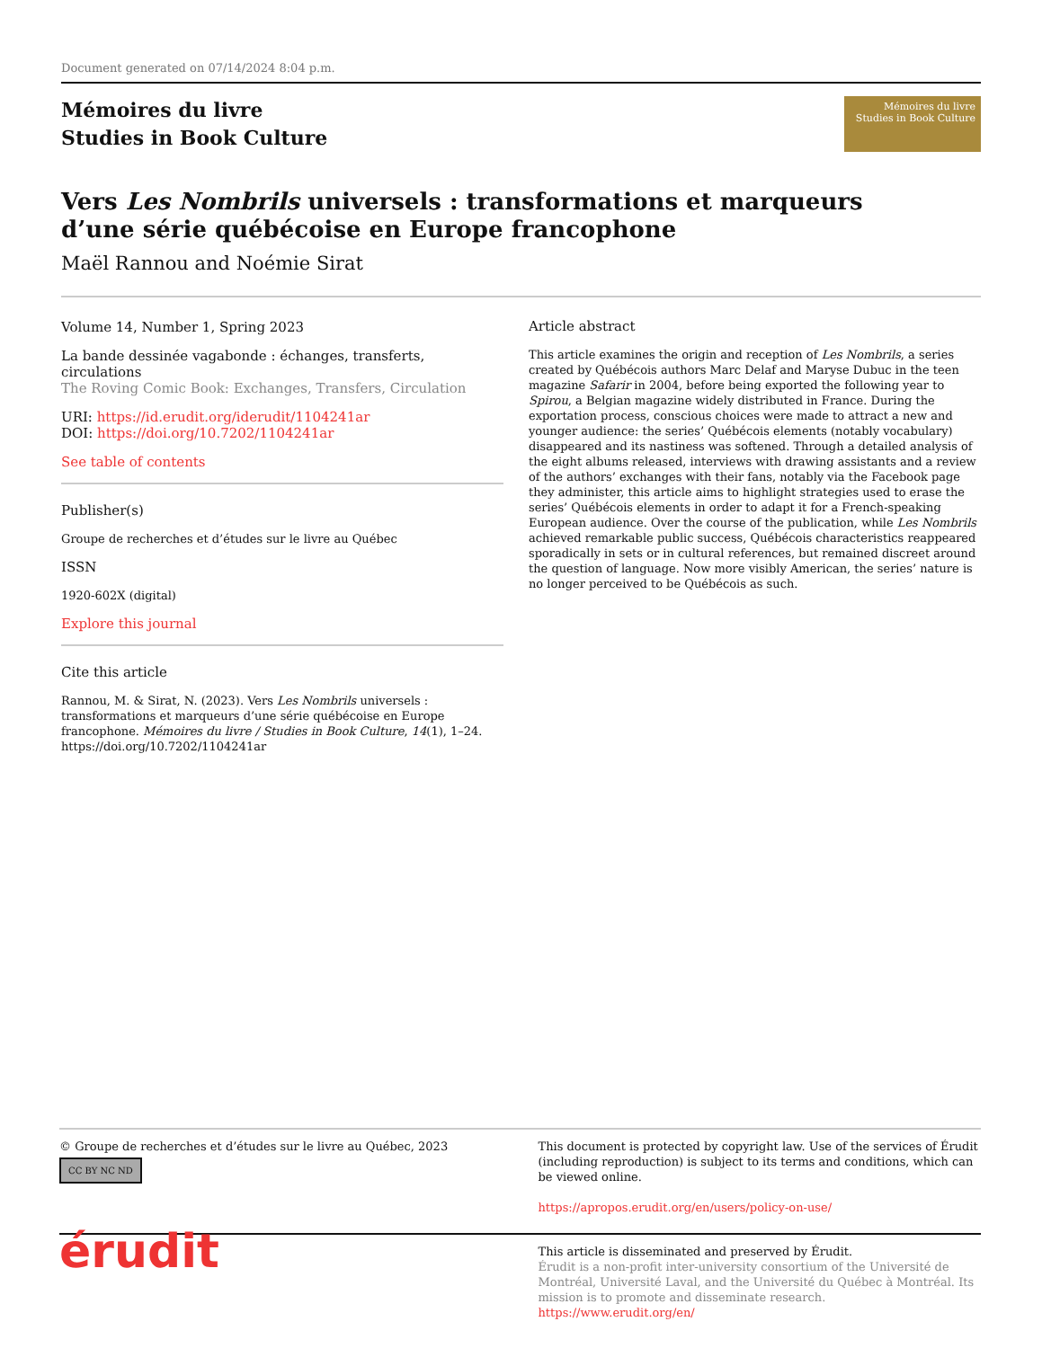Document generated on 07/14/2024 8:04 p.m.
Mémoires du livre
Studies in Book Culture
Mémoires du livre
Studies in Book Culture
Vers Les Nombrils universels : transformations et marqueurs
d’une série québécoise en Europe francophone
Maël Rannou and Noémie Sirat
Volume 14, Number 1, Spring 2023
La bande dessinée vagabonde : échanges, transferts, circulations
The Roving Comic Book: Exchanges, Transfers, Circulation
URI: https://id.erudit.org/iderudit/1104241ar
DOI: https://doi.org/10.7202/1104241ar
See table of contents
Publisher(s)
Groupe de recherches et d’études sur le livre au Québec
ISSN
1920-602X (digital)
Explore this journal
Cite this article
Rannou, M. & Sirat, N. (2023). Vers Les Nombrils universels : transformations et marqueurs d’une série québécoise en Europe francophone. Mémoires du livre / Studies in Book Culture, 14(1), 1–24. https://doi.org/10.7202/1104241ar
Article abstract
This article examines the origin and reception of Les Nombrils, a series created by Québécois authors Marc Delaf and Maryse Dubuc in the teen magazine Safarir in 2004, before being exported the following year to Spirou, a Belgian magazine widely distributed in France. During the exportation process, conscious choices were made to attract a new and younger audience: the series’ Québécois elements (notably vocabulary) disappeared and its nastiness was softened. Through a detailed analysis of the eight albums released, interviews with drawing assistants and a review of the authors’ exchanges with their fans, notably via the Facebook page they administer, this article aims to highlight strategies used to erase the series’ Québécois elements in order to adapt it for a French-speaking European audience. Over the course of the publication, while Les Nombrils achieved remarkable public success, Québécois characteristics reappeared sporadically in sets or in cultural references, but remained discreet around the question of language. Now more visibly American, the series’ nature is no longer perceived to be Québécois as such.
© Groupe de recherches et d’études sur le livre au Québec, 2023
CC BY NC ND
This document is protected by copyright law. Use of the services of Érudit (including reproduction) is subject to its terms and conditions, which can be viewed online.
https://apropos.erudit.org/en/users/policy-on-use/
érudit
This article is disseminated and preserved by Érudit.
Érudit is a non-profit inter-university consortium of the Université de Montréal, Université Laval, and the Université du Québec à Montréal. Its mission is to promote and disseminate research.
https://www.erudit.org/en/